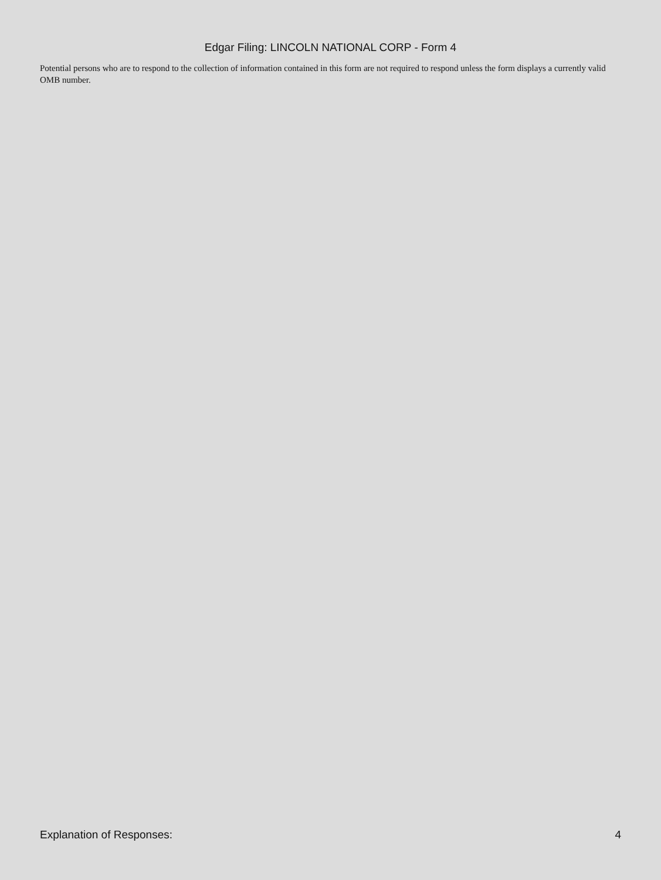Edgar Filing: LINCOLN NATIONAL CORP - Form 4
Potential persons who are to respond to the collection of information contained in this form are not required to respond unless the form displays a currently valid OMB number.
Explanation of Responses: 4